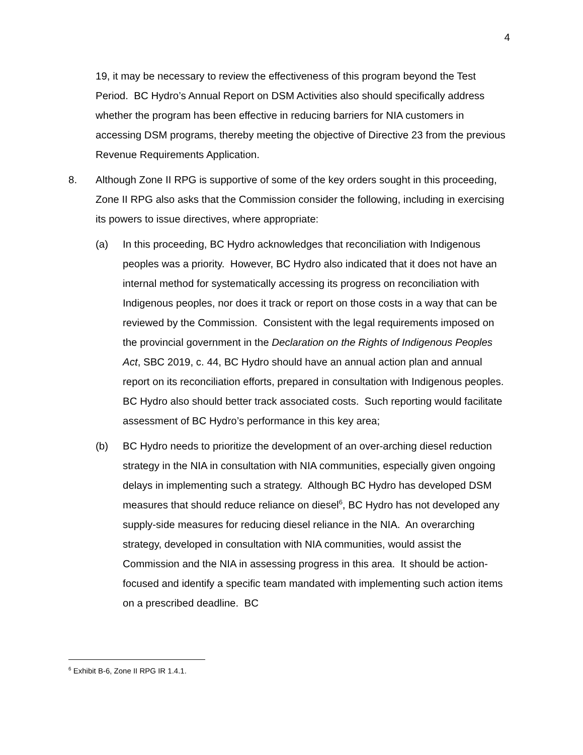4
19, it may be necessary to review the effectiveness of this program beyond the Test Period. BC Hydro’s Annual Report on DSM Activities also should specifically address whether the program has been effective in reducing barriers for NIA customers in accessing DSM programs, thereby meeting the objective of Directive 23 from the previous Revenue Requirements Application.
8. Although Zone II RPG is supportive of some of the key orders sought in this proceeding, Zone II RPG also asks that the Commission consider the following, including in exercising its powers to issue directives, where appropriate:
(a) In this proceeding, BC Hydro acknowledges that reconciliation with Indigenous peoples was a priority. However, BC Hydro also indicated that it does not have an internal method for systematically accessing its progress on reconciliation with Indigenous peoples, nor does it track or report on those costs in a way that can be reviewed by the Commission. Consistent with the legal requirements imposed on the provincial government in the Declaration on the Rights of Indigenous Peoples Act, SBC 2019, c. 44, BC Hydro should have an annual action plan and annual report on its reconciliation efforts, prepared in consultation with Indigenous peoples. BC Hydro also should better track associated costs. Such reporting would facilitate assessment of BC Hydro’s performance in this key area;
(b) BC Hydro needs to prioritize the development of an over-arching diesel reduction strategy in the NIA in consultation with NIA communities, especially given ongoing delays in implementing such a strategy. Although BC Hydro has developed DSM measures that should reduce reliance on diesel<sup>6</sup>, BC Hydro has not developed any supply-side measures for reducing diesel reliance in the NIA. An overarching strategy, developed in consultation with NIA communities, would assist the Commission and the NIA in assessing progress in this area. It should be action-focused and identify a specific team mandated with implementing such action items on a prescribed deadline. BC
<sup>6</sup> Exhibit B-6, Zone II RPG IR 1.4.1.